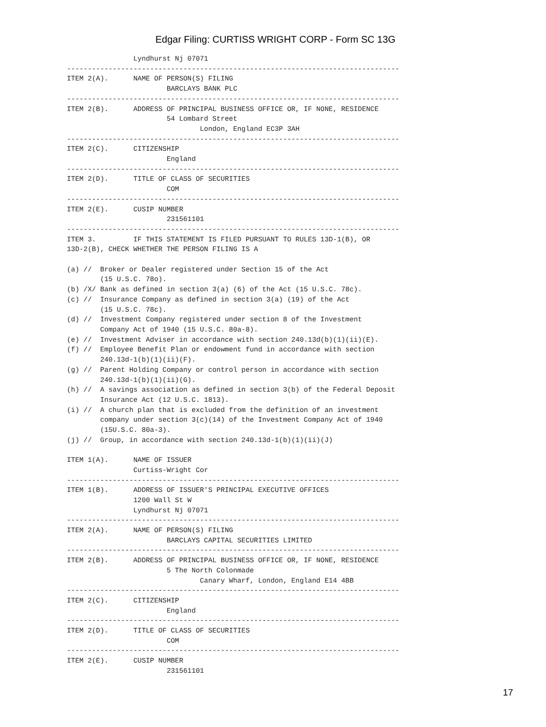Edgar Filing: CURTISS WRIGHT CORP - Form SC 13G
                Lyndhurst Nj 07071
--------------------------------------------------------------------------------
ITEM 2(A).      NAME OF PERSON(S) FILING
                        BARCLAYS BANK PLC
--------------------------------------------------------------------------------
ITEM 2(B).      ADDRESS OF PRINCIPAL BUSINESS OFFICE OR, IF NONE, RESIDENCE
                        54 Lombard Street
                                London, England EC3P 3AH
--------------------------------------------------------------------------------
ITEM 2(C).      CITIZENSHIP
                        England
--------------------------------------------------------------------------------
ITEM 2(D).      TITLE OF CLASS OF SECURITIES
                        COM
--------------------------------------------------------------------------------
ITEM 2(E).      CUSIP NUMBER
                        231561101
--------------------------------------------------------------------------------
ITEM 3.         IF THIS STATEMENT IS FILED PURSUANT TO RULES 13D-1(B), OR
13D-2(B), CHECK WHETHER THE PERSON FILING IS A

(a) //  Broker or Dealer registered under Section 15 of the Act
        (15 U.S.C. 78o).
(b) /X/ Bank as defined in section 3(a) (6) of the Act (15 U.S.C. 78c).
(c) //  Insurance Company as defined in section 3(a) (19) of the Act
        (15 U.S.C. 78c).
(d) //  Investment Company registered under section 8 of the Investment
        Company Act of 1940 (15 U.S.C. 80a-8).
(e) //  Investment Adviser in accordance with section 240.13d(b)(1)(ii)(E).
(f) //  Employee Benefit Plan or endowment fund in accordance with section
        240.13d-1(b)(1)(ii)(F).
(g) //  Parent Holding Company or control person in accordance with section
        240.13d-1(b)(1)(ii)(G).
(h) //  A savings association as defined in section 3(b) of the Federal Deposit
        Insurance Act (12 U.S.C. 1813).
(i) //  A church plan that is excluded from the definition of an investment
        company under section 3(c)(14) of the Investment Company Act of 1940
        (15U.S.C. 80a-3).
(j) //  Group, in accordance with section 240.13d-1(b)(1)(ii)(J)

ITEM 1(A).      NAME OF ISSUER
                Curtiss-Wright Cor
--------------------------------------------------------------------------------
ITEM 1(B).      ADDRESS OF ISSUER'S PRINCIPAL EXECUTIVE OFFICES
                1200 Wall St W
                Lyndhurst Nj 07071
--------------------------------------------------------------------------------
ITEM 2(A).      NAME OF PERSON(S) FILING
                        BARCLAYS CAPITAL SECURITIES LIMITED
--------------------------------------------------------------------------------
ITEM 2(B).      ADDRESS OF PRINCIPAL BUSINESS OFFICE OR, IF NONE, RESIDENCE
                        5 The North Colonmade
                                Canary Wharf, London, England E14 4BB
--------------------------------------------------------------------------------
ITEM 2(C).      CITIZENSHIP
                        England
--------------------------------------------------------------------------------
ITEM 2(D).      TITLE OF CLASS OF SECURITIES
                        COM
--------------------------------------------------------------------------------
ITEM 2(E).      CUSIP NUMBER
                        231561101
17